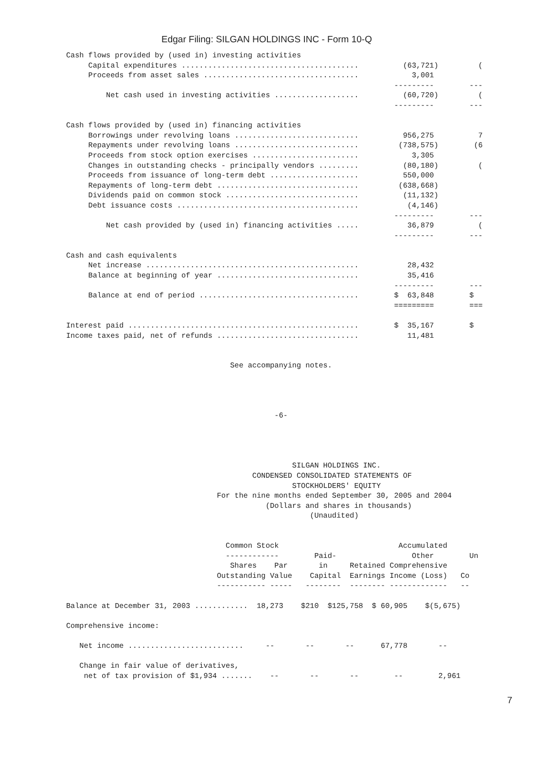Edgar Filing: SILGAN HOLDINGS INC - Form 10-Q
Cash flows provided by (used in) investing activities
     Capital expenditures ........................................          (63,721)         (
     Proceeds from asset sales ...................................            3,001
                                                                          ---------        ---
         Net cash used in investing activities ...................          (60,720)         (
                                                                          ---------        ---

Cash flows provided by (used in) financing activities
     Borrowings under revolving loans ............................          956,275          7
     Repayments under revolving loans ............................         (738,575)        (6
     Proceeds from stock option exercises ........................            3,305
     Changes in outstanding checks - principally vendors .........          (80,180)         (
     Proceeds from issuance of long-term debt ....................          550,000
     Repayments of long-term debt ................................         (638,668)
     Dividends paid on common stock ..............................          (11,132)
     Debt issuance costs .........................................           (4,146)
                                                                          ---------        ---
         Net cash provided by (used in) financing activities .....           36,879          (
                                                                          ---------        ---

Cash and cash equivalents
     Net increase ................................................           28,432
     Balance at beginning of year ................................           35,416
                                                                          ---------        ---
     Balance at end of period ....................................        $  63,848        $
                                                                          =========        ===

Interest paid ....................................................        $  35,167        $
Income taxes paid, net of refunds ................................           11,481


                                     See accompanying notes.




                                               -6-




                                                   SILGAN HOLDINGS INC.
                                          CONDENSED CONSOLIDATED STATEMENTS OF
                                                   STOCKHOLDERS' EQUITY
                                  For the nine months ended September 30, 2005 and 2004
                                             (Dollars and shares in thousands)
                                                       (Unaudited)


                                    Common Stock                           Accumulated
                                    ------------        Paid-                 Other        Un
                                     Shares    Par       in     Retained Comprehensive
                                  Outstanding Value    Capital  Earnings Income (Loss)   Co
                                  ----------- -----   --------  -------- -------------   --

Balance at December 31, 2003 ............  18,273    $210  $125,758  $ 60,905    $(5,675)

Comprehensive income:

   Net income ..........................     --       --       --      67,778       --

   Change in fair value of derivatives,
    net of tax provision of $1,934 .......    --       --       --        --        2,961
7